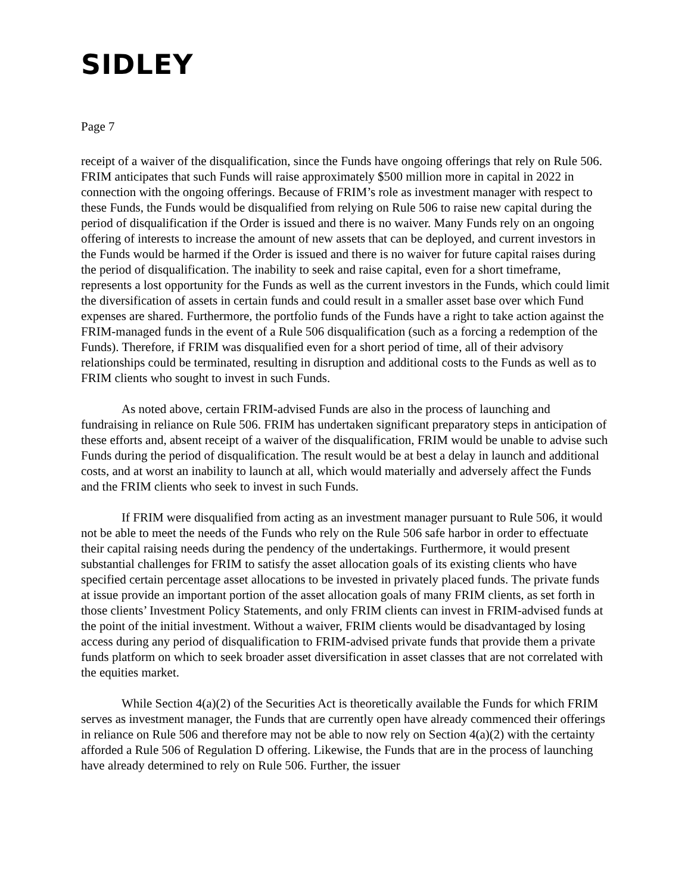SIDLEY
Page 7
receipt of a waiver of the disqualification, since the Funds have ongoing offerings that rely on Rule 506. FRIM anticipates that such Funds will raise approximately $500 million more in capital in 2022 in connection with the ongoing offerings. Because of FRIM’s role as investment manager with respect to these Funds, the Funds would be disqualified from relying on Rule 506 to raise new capital during the period of disqualification if the Order is issued and there is no waiver. Many Funds rely on an ongoing offering of interests to increase the amount of new assets that can be deployed, and current investors in the Funds would be harmed if the Order is issued and there is no waiver for future capital raises during the period of disqualification. The inability to seek and raise capital, even for a short timeframe, represents a lost opportunity for the Funds as well as the current investors in the Funds, which could limit the diversification of assets in certain funds and could result in a smaller asset base over which Fund expenses are shared. Furthermore, the portfolio funds of the Funds have a right to take action against the FRIM-managed funds in the event of a Rule 506 disqualification (such as a forcing a redemption of the Funds). Therefore, if FRIM was disqualified even for a short period of time, all of their advisory relationships could be terminated, resulting in disruption and additional costs to the Funds as well as to FRIM clients who sought to invest in such Funds.
As noted above, certain FRIM-advised Funds are also in the process of launching and fundraising in reliance on Rule 506. FRIM has undertaken significant preparatory steps in anticipation of these efforts and, absent receipt of a waiver of the disqualification, FRIM would be unable to advise such Funds during the period of disqualification. The result would be at best a delay in launch and additional costs, and at worst an inability to launch at all, which would materially and adversely affect the Funds and the FRIM clients who seek to invest in such Funds.
If FRIM were disqualified from acting as an investment manager pursuant to Rule 506, it would not be able to meet the needs of the Funds who rely on the Rule 506 safe harbor in order to effectuate their capital raising needs during the pendency of the undertakings. Furthermore, it would present substantial challenges for FRIM to satisfy the asset allocation goals of its existing clients who have specified certain percentage asset allocations to be invested in privately placed funds. The private funds at issue provide an important portion of the asset allocation goals of many FRIM clients, as set forth in those clients’ Investment Policy Statements, and only FRIM clients can invest in FRIM-advised funds at the point of the initial investment. Without a waiver, FRIM clients would be disadvantaged by losing access during any period of disqualification to FRIM-advised private funds that provide them a private funds platform on which to seek broader asset diversification in asset classes that are not correlated with the equities market.
While Section 4(a)(2) of the Securities Act is theoretically available the Funds for which FRIM serves as investment manager, the Funds that are currently open have already commenced their offerings in reliance on Rule 506 and therefore may not be able to now rely on Section 4(a)(2) with the certainty afforded a Rule 506 of Regulation D offering. Likewise, the Funds that are in the process of launching have already determined to rely on Rule 506. Further, the issuer